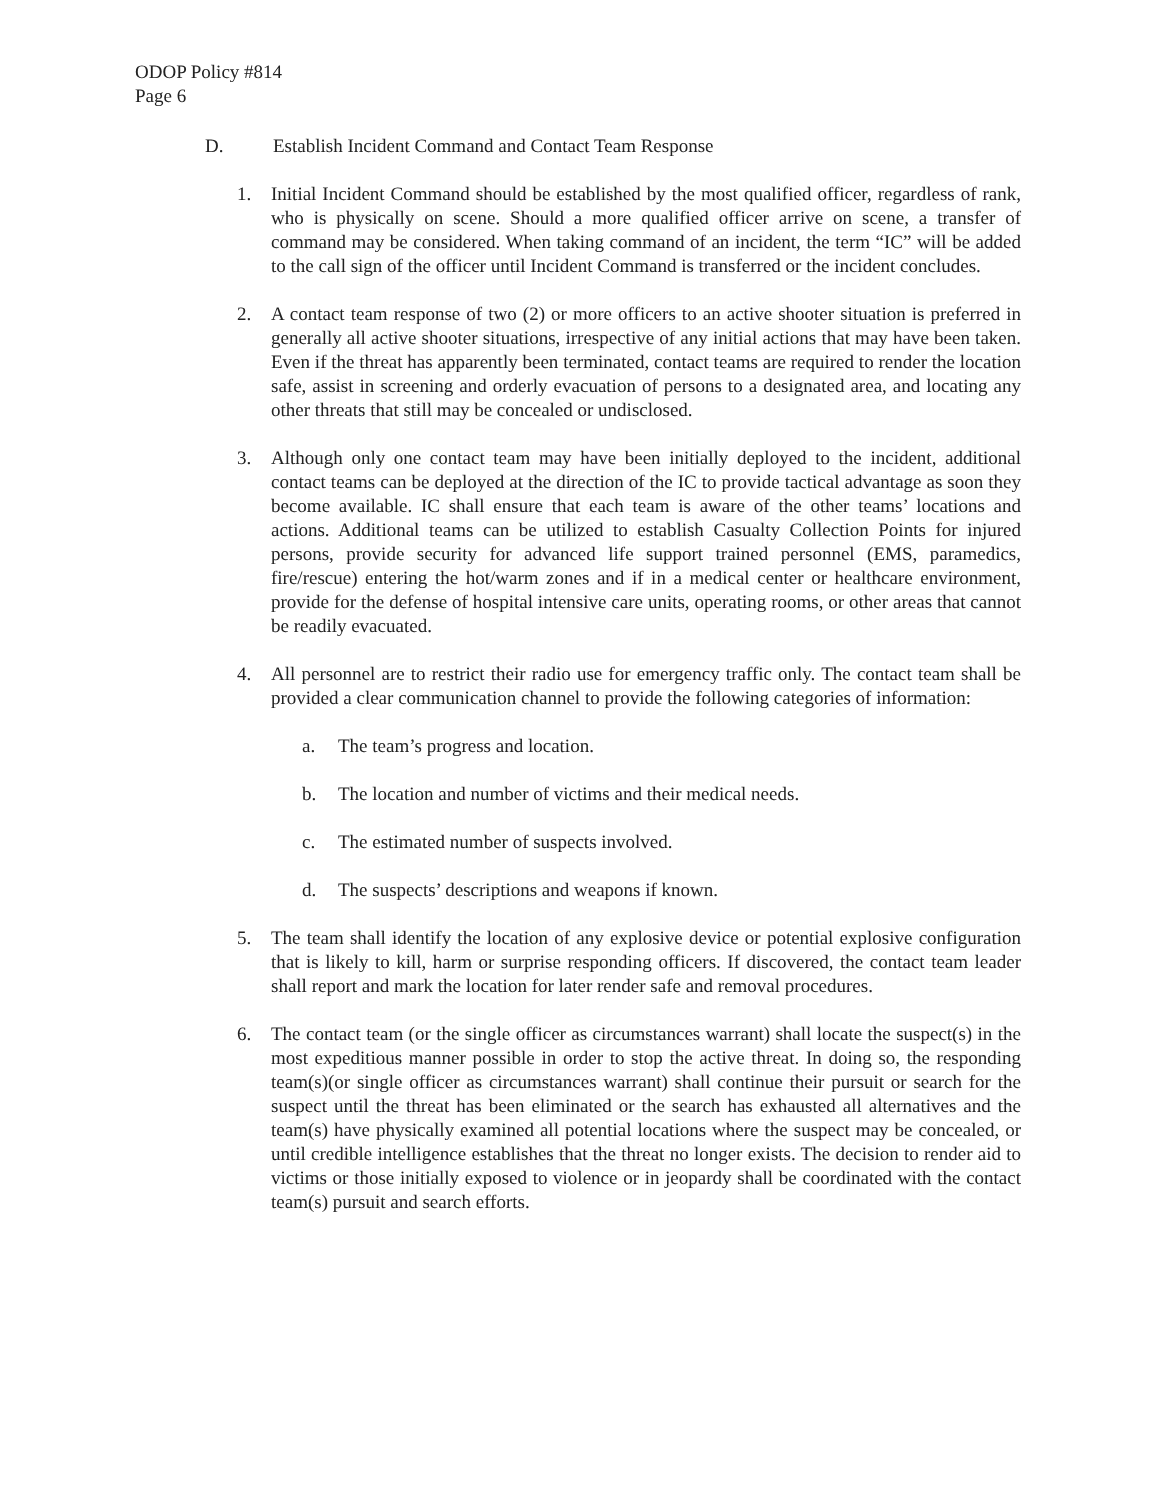ODOP Policy #814
Page 6
D. Establish Incident Command and Contact Team Response
1. Initial Incident Command should be established by the most qualified officer, regardless of rank, who is physically on scene. Should a more qualified officer arrive on scene, a transfer of command may be considered. When taking command of an incident, the term “IC” will be added to the call sign of the officer until Incident Command is transferred or the incident concludes.
2. A contact team response of two (2) or more officers to an active shooter situation is preferred in generally all active shooter situations, irrespective of any initial actions that may have been taken. Even if the threat has apparently been terminated, contact teams are required to render the location safe, assist in screening and orderly evacuation of persons to a designated area, and locating any other threats that still may be concealed or undisclosed.
3. Although only one contact team may have been initially deployed to the incident, additional contact teams can be deployed at the direction of the IC to provide tactical advantage as soon they become available. IC shall ensure that each team is aware of the other teams’ locations and actions. Additional teams can be utilized to establish Casualty Collection Points for injured persons, provide security for advanced life support trained personnel (EMS, paramedics, fire/rescue) entering the hot/warm zones and if in a medical center or healthcare environment, provide for the defense of hospital intensive care units, operating rooms, or other areas that cannot be readily evacuated.
4. All personnel are to restrict their radio use for emergency traffic only. The contact team shall be provided a clear communication channel to provide the following categories of information:
a. The team’s progress and location.
b. The location and number of victims and their medical needs.
c. The estimated number of suspects involved.
d. The suspects’ descriptions and weapons if known.
5. The team shall identify the location of any explosive device or potential explosive configuration that is likely to kill, harm or surprise responding officers. If discovered, the contact team leader shall report and mark the location for later render safe and removal procedures.
6. The contact team (or the single officer as circumstances warrant) shall locate the suspect(s) in the most expeditious manner possible in order to stop the active threat. In doing so, the responding team(s)(or single officer as circumstances warrant) shall continue their pursuit or search for the suspect until the threat has been eliminated or the search has exhausted all alternatives and the team(s) have physically examined all potential locations where the suspect may be concealed, or until credible intelligence establishes that the threat no longer exists. The decision to render aid to victims or those initially exposed to violence or in jeopardy shall be coordinated with the contact team(s) pursuit and search efforts.